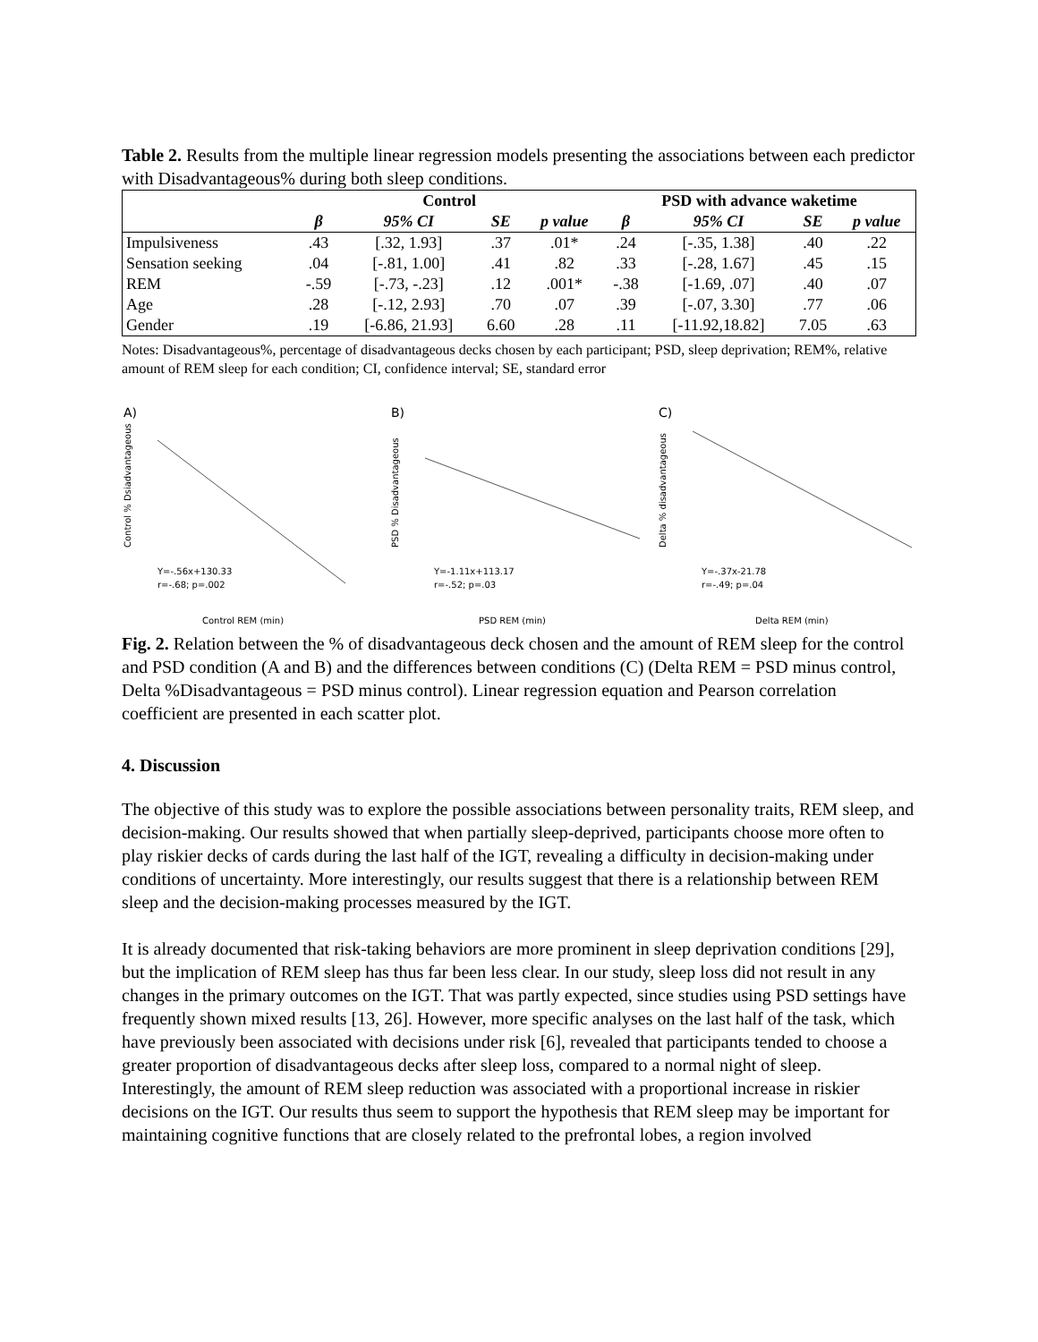Table 2. Results from the multiple linear regression models presenting the associations between each predictor with Disadvantageous% during both sleep conditions.
| | Control | | | | PSD with advance waketime | | | |
| --- | --- | --- | --- | --- | --- | --- | --- | --- |
| | β | 95% CI | SE | p value | β | 95% CI | SE | p value |
| Impulsiveness | .43 | [.32, 1.93] | .37 | .01* | .24 | [-.35, 1.38] | .40 | .22 |
| Sensation seeking | .04 | [-.81, 1.00] | .41 | .82 | .33 | [-.28, 1.67] | .45 | .15 |
| REM | -.59 | [-.73, -.23] | .12 | .001* | -.38 | [-1.69, .07] | .40 | .07 |
| Age | .28 | [-.12, 2.93] | .70 | .07 | .39 | [-.07, 3.30] | .77 | .06 |
| Gender | .19 | [-6.86, 21.93] | 6.60 | .28 | .11 | [-11.92,18.82] | 7.05 | .63 |
Notes: Disadvantageous%, percentage of disadvantageous decks chosen by each participant; PSD, sleep deprivation; REM%, relative amount of REM sleep for each condition; CI, confidence interval; SE, standard error
A)
Y=-.56x+130.33
r=-.68; p=.002
Control REM (min)
Control % Dsiadvantageous
B)
Y=-1.11x+113.17
r=-.52; p=.03
PSD REM (min)
PSD % Disadvantageous
C)
Y=-.37x-21.78
r=-.49; p=.04
Delta REM (min)
Delta % disadvantageous
Fig. 2. Relation between the % of disadvantageous deck chosen and the amount of REM sleep for the control and PSD condition (A and B) and the differences between conditions (C) (Delta REM = PSD minus control, Delta %Disadvantageous = PSD minus control). Linear regression equation and Pearson correlation coefficient are presented in each scatter plot.
4. Discussion
The objective of this study was to explore the possible associations between personality traits, REM sleep, and decision-making. Our results showed that when partially sleep-deprived, participants choose more often to play riskier decks of cards during the last half of the IGT, revealing a difficulty in decision-making under conditions of uncertainty. More interestingly, our results suggest that there is a relationship between REM sleep and the decision-making processes measured by the IGT.
It is already documented that risk-taking behaviors are more prominent in sleep deprivation conditions [29], but the implication of REM sleep has thus far been less clear. In our study, sleep loss did not result in any changes in the primary outcomes on the IGT. That was partly expected, since studies using PSD settings have frequently shown mixed results [13, 26]. However, more specific analyses on the last half of the task, which have previously been associated with decisions under risk [6], revealed that participants tended to choose a greater proportion of disadvantageous decks after sleep loss, compared to a normal night of sleep. Interestingly, the amount of REM sleep reduction was associated with a proportional increase in riskier decisions on the IGT. Our results thus seem to support the hypothesis that REM sleep may be important for maintaining cognitive functions that are closely related to the prefrontal lobes, a region involved